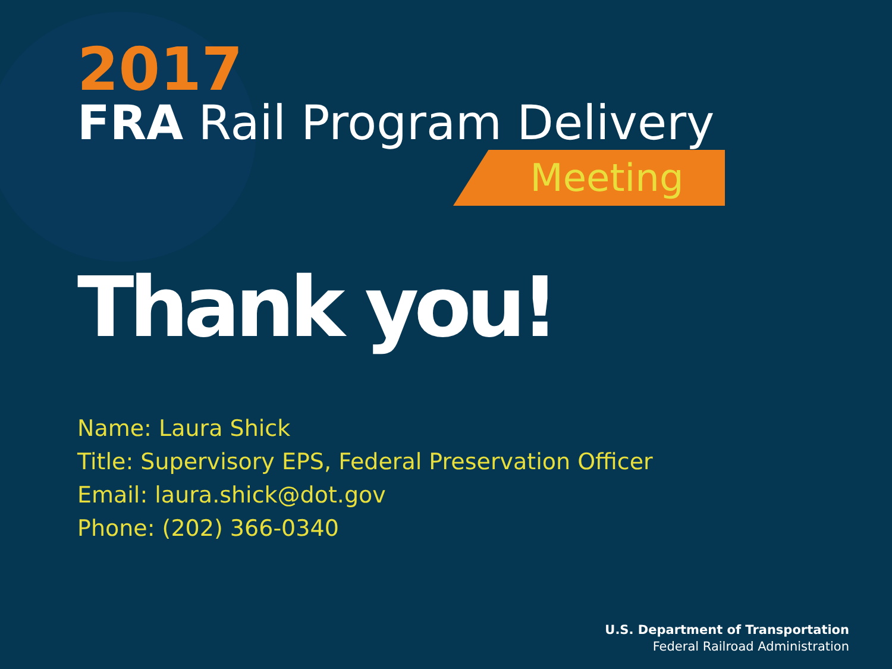2017
FRA Rail Program Delivery
Meeting
Thank you!
Name: Laura Shick
Title: Supervisory EPS, Federal Preservation Officer
Email: laura.shick@dot.gov
Phone: (202) 366-0340
U.S. Department of Transportation
Federal Railroad Administration